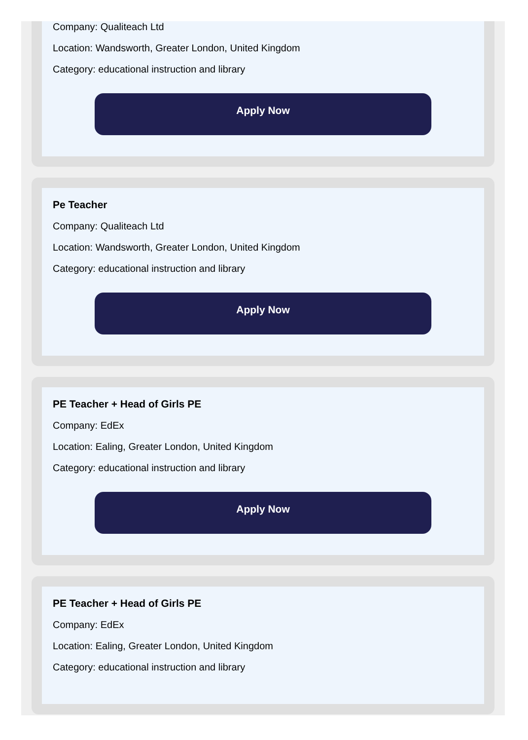Company: Qualiteach Ltd
Location: Wandsworth, Greater London, United Kingdom
Category: educational instruction and library
Apply Now
Pe Teacher
Company: Qualiteach Ltd
Location: Wandsworth, Greater London, United Kingdom
Category: educational instruction and library
Apply Now
PE Teacher + Head of Girls PE
Company: EdEx
Location: Ealing, Greater London, United Kingdom
Category: educational instruction and library
Apply Now
PE Teacher + Head of Girls PE
Company: EdEx
Location: Ealing, Greater London, United Kingdom
Category: educational instruction and library